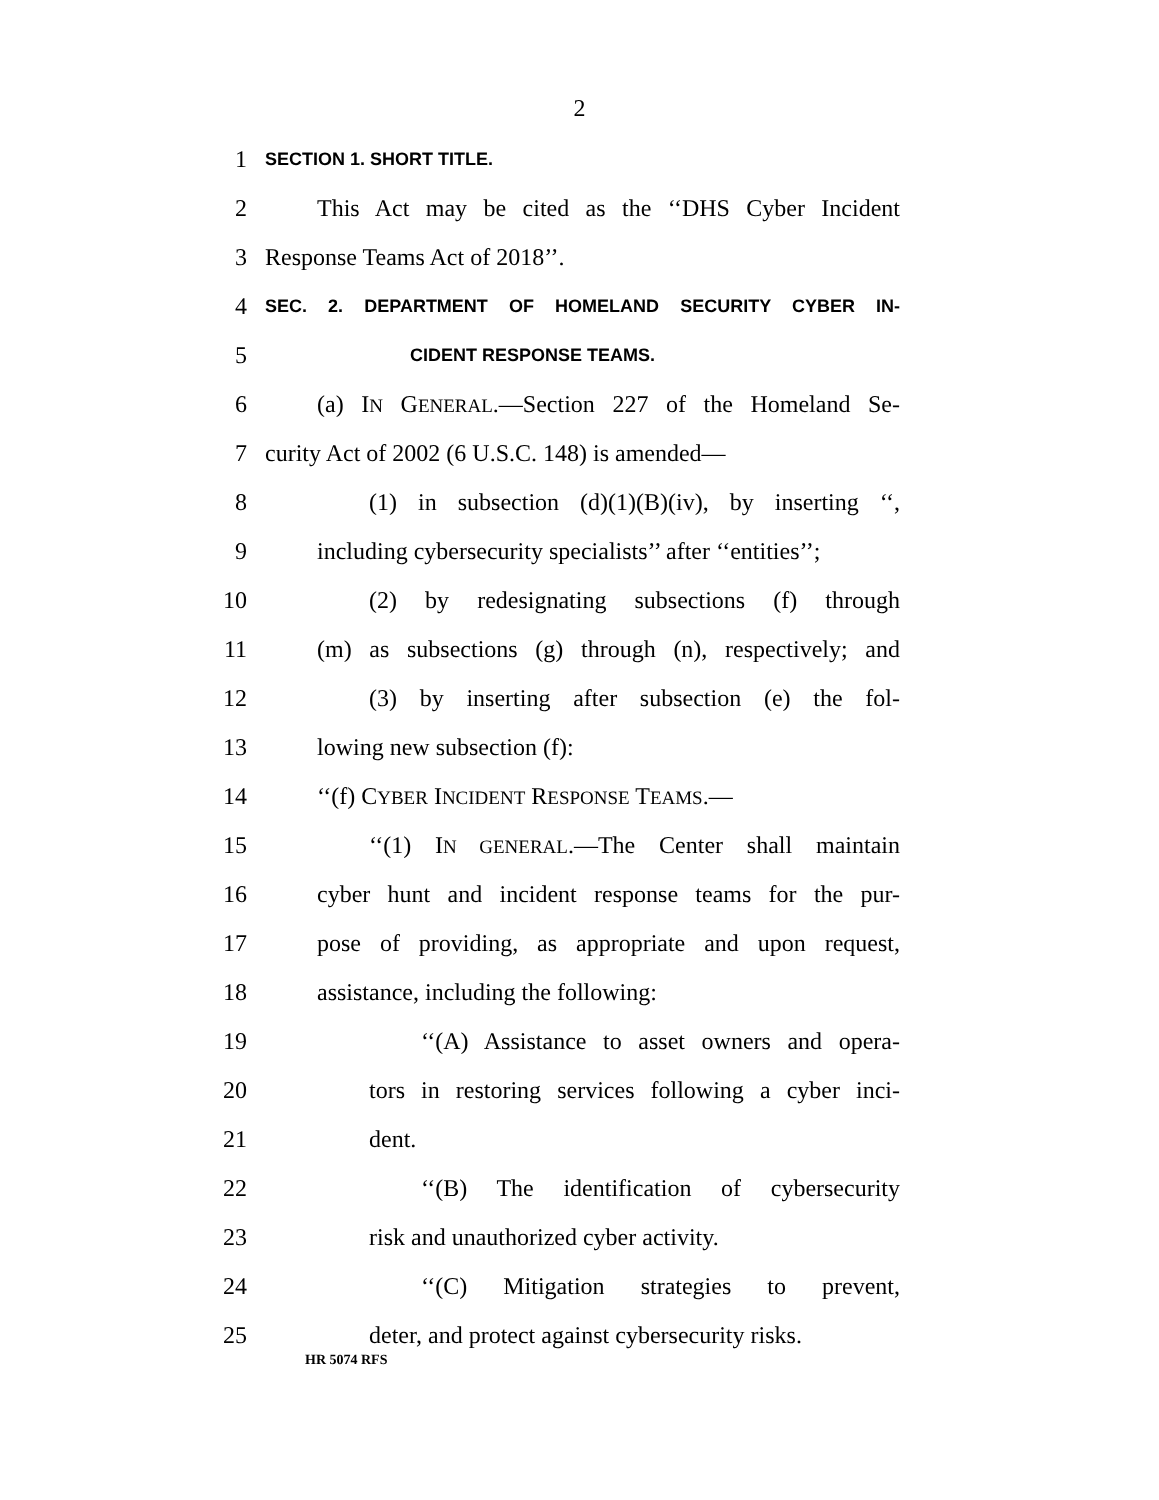2
1 SECTION 1. SHORT TITLE.
2 This Act may be cited as the ‘‘DHS Cyber Incident
3 Response Teams Act of 2018’’.
4 SEC. 2. DEPARTMENT OF HOMELAND SECURITY CYBER IN-
5 CIDENT RESPONSE TEAMS.
6 (a) IN GENERAL.—Section 227 of the Homeland Se-
7 curity Act of 2002 (6 U.S.C. 148) is amended—
8 (1) in subsection (d)(1)(B)(iv), by inserting ‘‘,
9 including cybersecurity specialists’’ after ‘‘entities’’;
10 (2) by redesignating subsections (f) through
11 (m) as subsections (g) through (n), respectively; and
12 (3) by inserting after subsection (e) the fol-
13 lowing new subsection (f):
14 ‘‘(f) CYBER INCIDENT RESPONSE TEAMS.—
15 ‘‘(1) IN GENERAL.—The Center shall maintain
16 cyber hunt and incident response teams for the pur-
17 pose of providing, as appropriate and upon request,
18 assistance, including the following:
19 ‘‘(A) Assistance to asset owners and opera-
20 tors in restoring services following a cyber inci-
21 dent.
22 ‘‘(B) The identification of cybersecurity
23 risk and unauthorized cyber activity.
24 ‘‘(C) Mitigation strategies to prevent,
25 deter, and protect against cybersecurity risks.
HR 5074 RFS